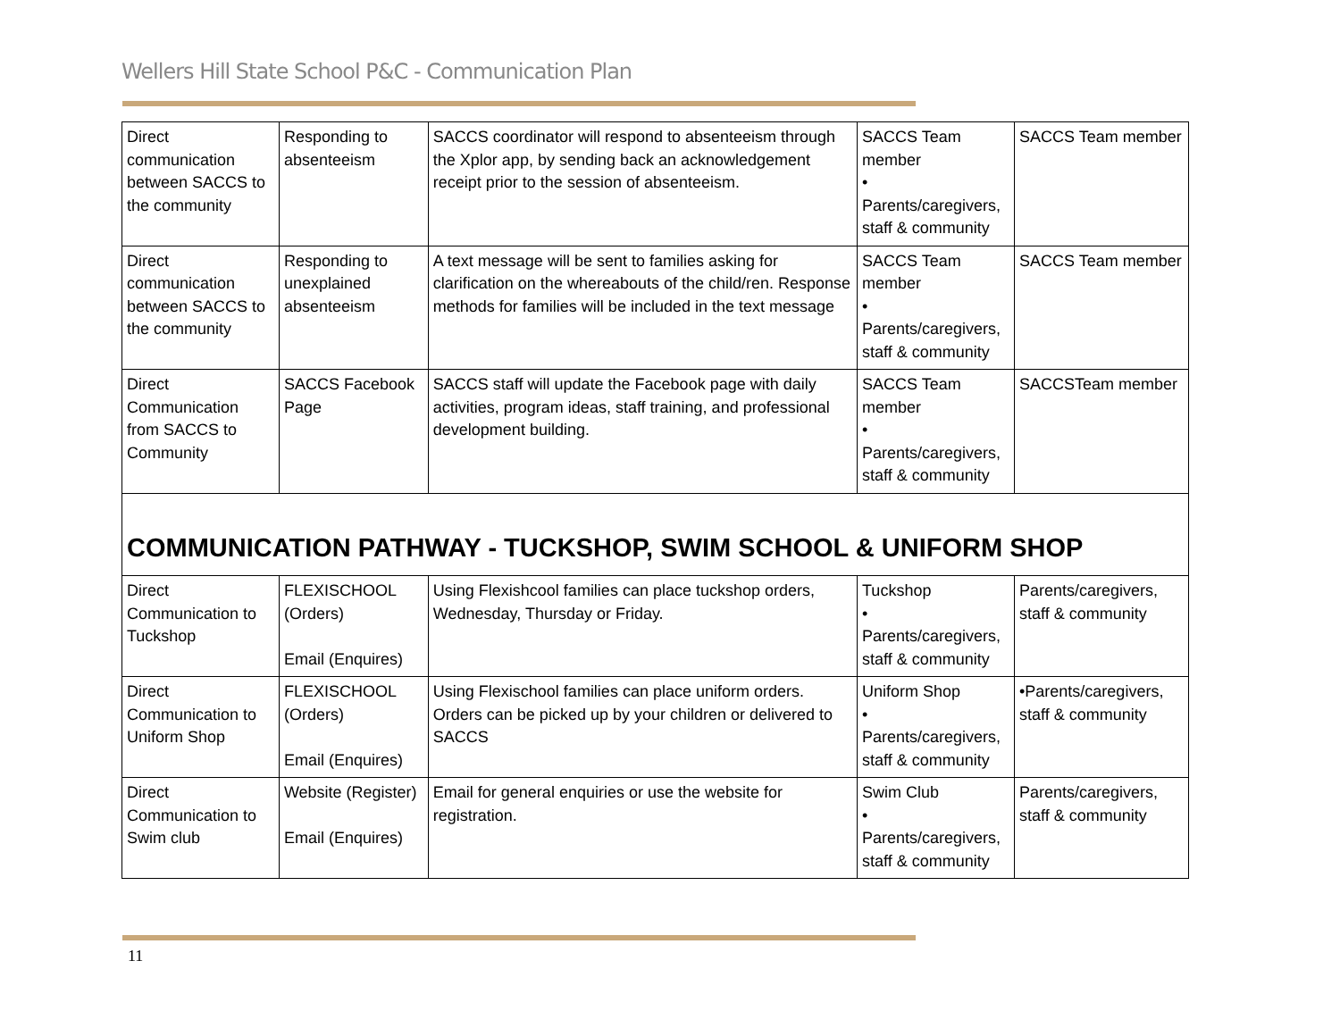Wellers Hill State School P&C - Communication Plan
| Direct communication between SACCS to the community | Responding to absenteeism | SACCS coordinator will respond to absenteeism through the Xplor app, by sending back an acknowledgement receipt prior to the session of absenteeism. | SACCS Team member • Parents/caregivers, staff & community | SACCS Team member |
| Direct communication between SACCS to the community | Responding to unexplained absenteeism | A text message will be sent to families asking for clarification on the whereabouts of the child/ren. Response methods for families will be included in the text message | SACCS Team member • Parents/caregivers, staff & community | SACCS Team member |
| Direct Communication from SACCS to Community | SACCS Facebook Page | SACCS staff will update the Facebook page with daily activities, program ideas, staff training, and professional development building. | SACCS Team member • Parents/caregivers, staff & community | SACCSTeam member |
| COMMUNICATION PATHWAY - TUCKSHOP, SWIM SCHOOL & UNIFORM SHOP | | | | |
| Direct Communication to Tuckshop | FLEXISCHOOL (Orders) Email (Enquires) | Using Flexishcool families can place tuckshop orders, Wednesday, Thursday or Friday. | Tuckshop • Parents/caregivers, staff & community | Parents/caregivers, staff & community |
| Direct Communication to Uniform Shop | FLEXISCHOOL (Orders) Email (Enquires) | Using Flexischool families can place uniform orders. Orders can be picked up by your children or delivered to SACCS | Uniform Shop • Parents/caregivers, staff & community | •Parents/caregivers, staff & community |
| Direct Communication to Swim club | Website (Register) Email (Enquires) | Email for general enquiries or use the website for registration. | Swim Club • Parents/caregivers, staff & community | Parents/caregivers, staff & community |
11